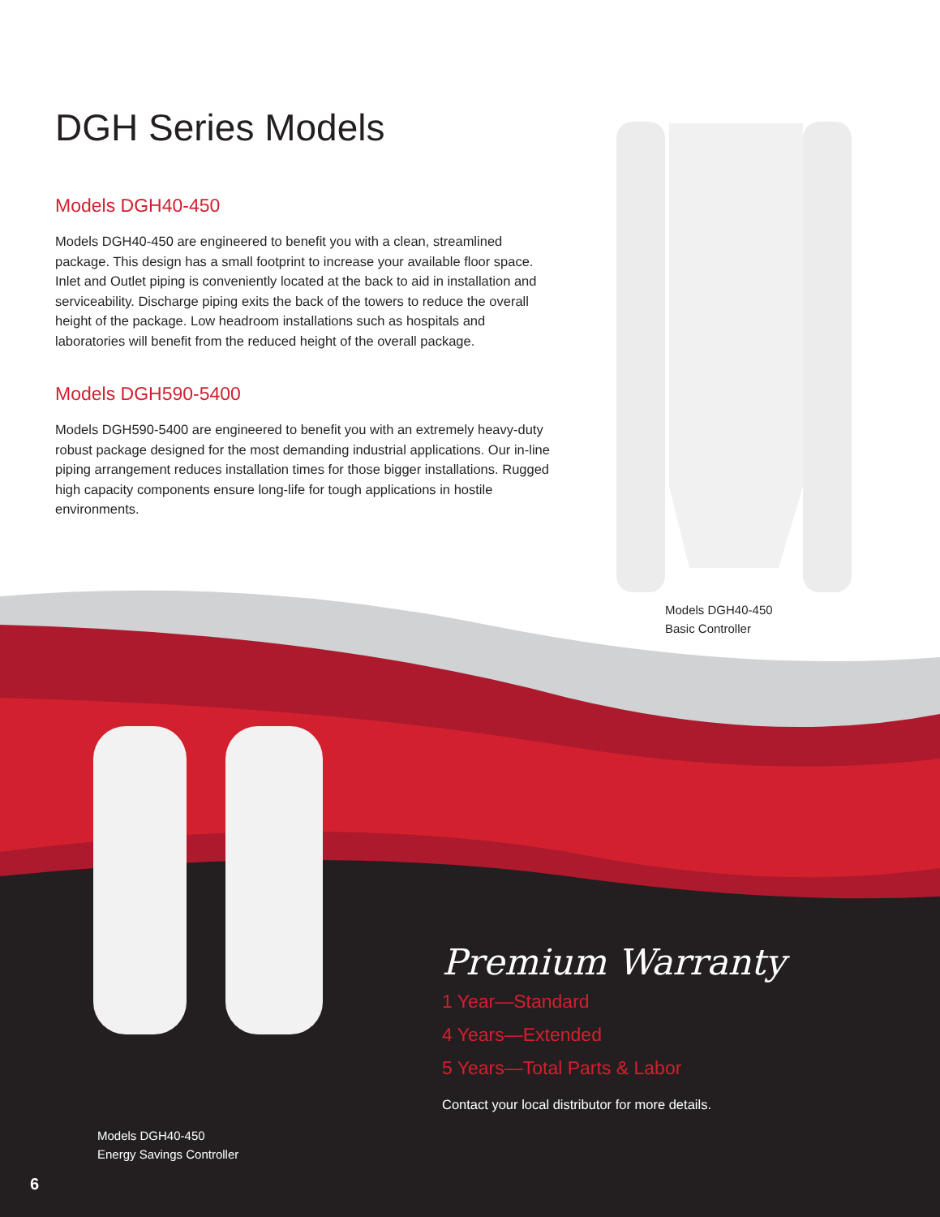DGH Series Models
Models DGH40-450
Models DGH40-450 are engineered to benefit you with a clean, streamlined package. This design has a small footprint to increase your available floor space. Inlet and Outlet piping is conveniently located at the back to aid in installation and serviceability. Discharge piping exits the back of the towers to reduce the overall height of the package. Low headroom installations such as hospitals and laboratories will benefit from the reduced height of the overall package.
Models DGH590-5400
Models DGH590-5400 are engineered to benefit you with an extremely heavy-duty robust package designed for the most demanding industrial applications. Our in-line piping arrangement reduces installation times for those bigger installations. Rugged high capacity components ensure long-life for tough applications in hostile environments.
Models DGH40-450
Basic Controller
Models DGH40-450
Energy Savings Controller
Premium Warranty
1 Year—Standard
4 Years—Extended
5 Years—Total Parts & Labor
Contact your local distributor for more details.
6